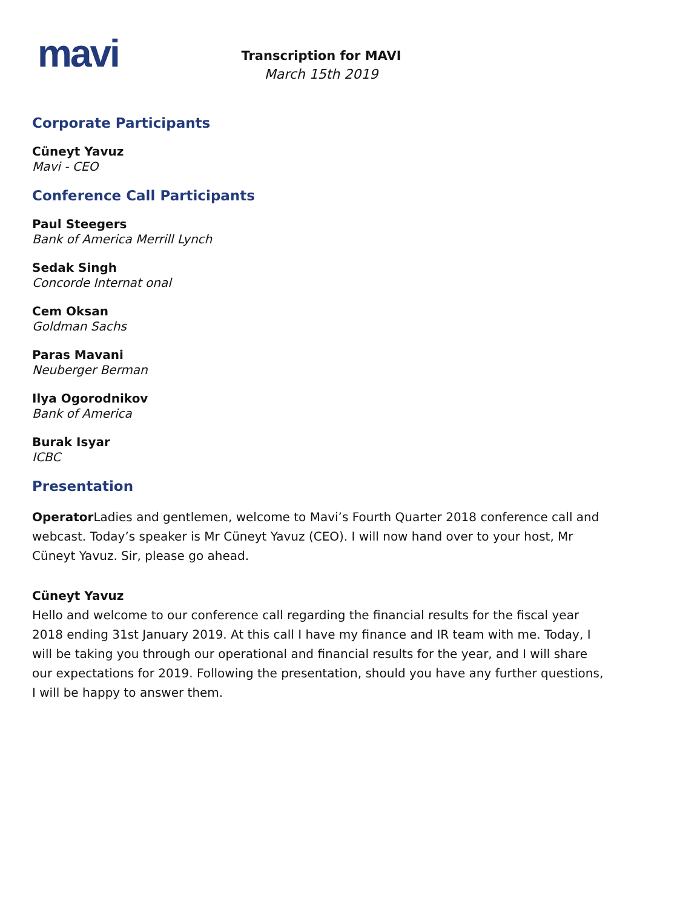mavi
Transcription for MAVI
March 15th 2019
Corporate Participants
Cüneyt Yavuz
Mavi - CEO
Conference Call Participants
Paul Steegers
Bank of America Merrill Lynch
Sedak Singh
Concorde Internat onal
Cem Oksan
Goldman Sachs
Paras Mavani
Neuberger Berman
Ilya Ogorodnikov
Bank of America
Burak Isyar
ICBC
Presentation
Operator Ladies and gentlemen, welcome to Mavi’s Fourth Quarter 2018 conference call and webcast. Today’s speaker is Mr Cüneyt Yavuz (CEO). I will now hand over to your host, Mr Cüneyt Yavuz. Sir, please go ahead.
Cüneyt Yavuz
Hello and welcome to our conference call regarding the financial results for the fiscal year 2018 ending 31st January 2019. At this call I have my finance and IR team with me. Today, I will be taking you through our operational and financial results for the year, and I will share our expectations for 2019. Following the presentation, should you have any further questions, I will be happy to answer them.